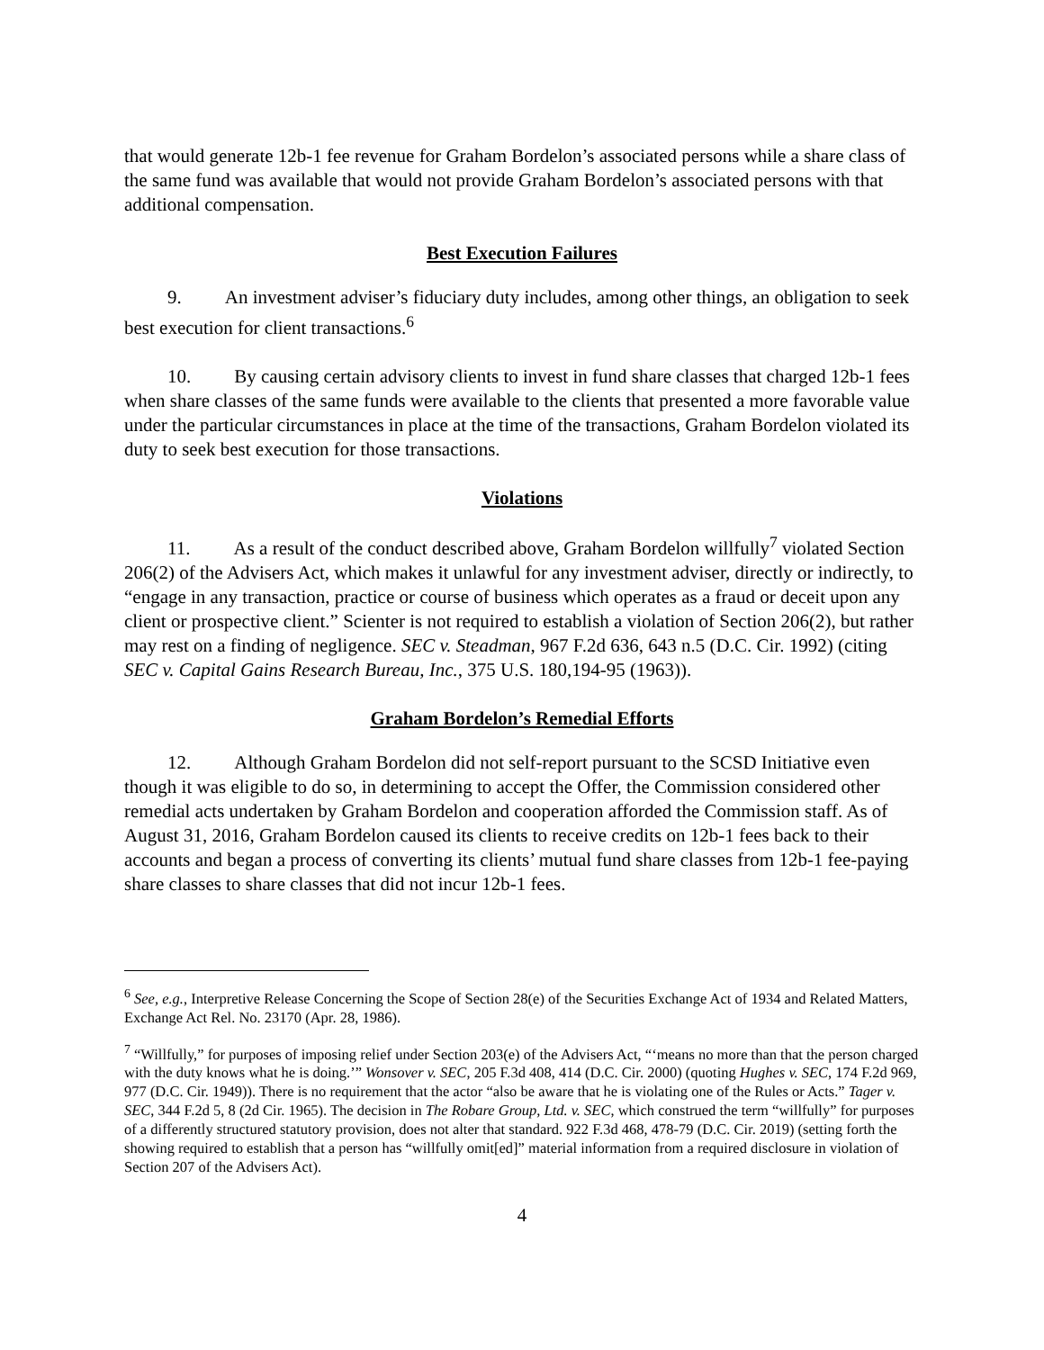that would generate 12b-1 fee revenue for Graham Bordelon’s associated persons while a share class of the same fund was available that would not provide Graham Bordelon’s associated persons with that additional compensation.
Best Execution Failures
9. An investment adviser’s fiduciary duty includes, among other things, an obligation to seek best execution for client transactions.<sup>6</sup>
10. By causing certain advisory clients to invest in fund share classes that charged 12b-1 fees when share classes of the same funds were available to the clients that presented a more favorable value under the particular circumstances in place at the time of the transactions, Graham Bordelon violated its duty to seek best execution for those transactions.
Violations
11. As a result of the conduct described above, Graham Bordelon willfully<sup>7</sup> violated Section 206(2) of the Advisers Act, which makes it unlawful for any investment adviser, directly or indirectly, to “engage in any transaction, practice or course of business which operates as a fraud or deceit upon any client or prospective client.” Scienter is not required to establish a violation of Section 206(2), but rather may rest on a finding of negligence. SEC v. Steadman, 967 F.2d 636, 643 n.5 (D.C. Cir. 1992) (citing SEC v. Capital Gains Research Bureau, Inc., 375 U.S. 180,194-95 (1963)).
Graham Bordelon’s Remedial Efforts
12. Although Graham Bordelon did not self-report pursuant to the SCSD Initiative even though it was eligible to do so, in determining to accept the Offer, the Commission considered other remedial acts undertaken by Graham Bordelon and cooperation afforded the Commission staff. As of August 31, 2016, Graham Bordelon caused its clients to receive credits on 12b-1 fees back to their accounts and began a process of converting its clients’ mutual fund share classes from 12b-1 fee-paying share classes to share classes that did not incur 12b-1 fees.
<sup>6</sup> See, e.g., Interpretive Release Concerning the Scope of Section 28(e) of the Securities Exchange Act of 1934 and Related Matters, Exchange Act Rel. No. 23170 (Apr. 28, 1986).
<sup>7</sup> “Willfully,” for purposes of imposing relief under Section 203(e) of the Advisers Act, “‘means no more than that the person charged with the duty knows what he is doing.’” Wonsover v. SEC, 205 F.3d 408, 414 (D.C. Cir. 2000) (quoting Hughes v. SEC, 174 F.2d 969, 977 (D.C. Cir. 1949)). There is no requirement that the actor “also be aware that he is violating one of the Rules or Acts.” Tager v. SEC, 344 F.2d 5, 8 (2d Cir. 1965). The decision in The Robare Group, Ltd. v. SEC, which construed the term “willfully” for purposes of a differently structured statutory provision, does not alter that standard. 922 F.3d 468, 478-79 (D.C. Cir. 2019) (setting forth the showing required to establish that a person has “willfully omit[ed]” material information from a required disclosure in violation of Section 207 of the Advisers Act).
4